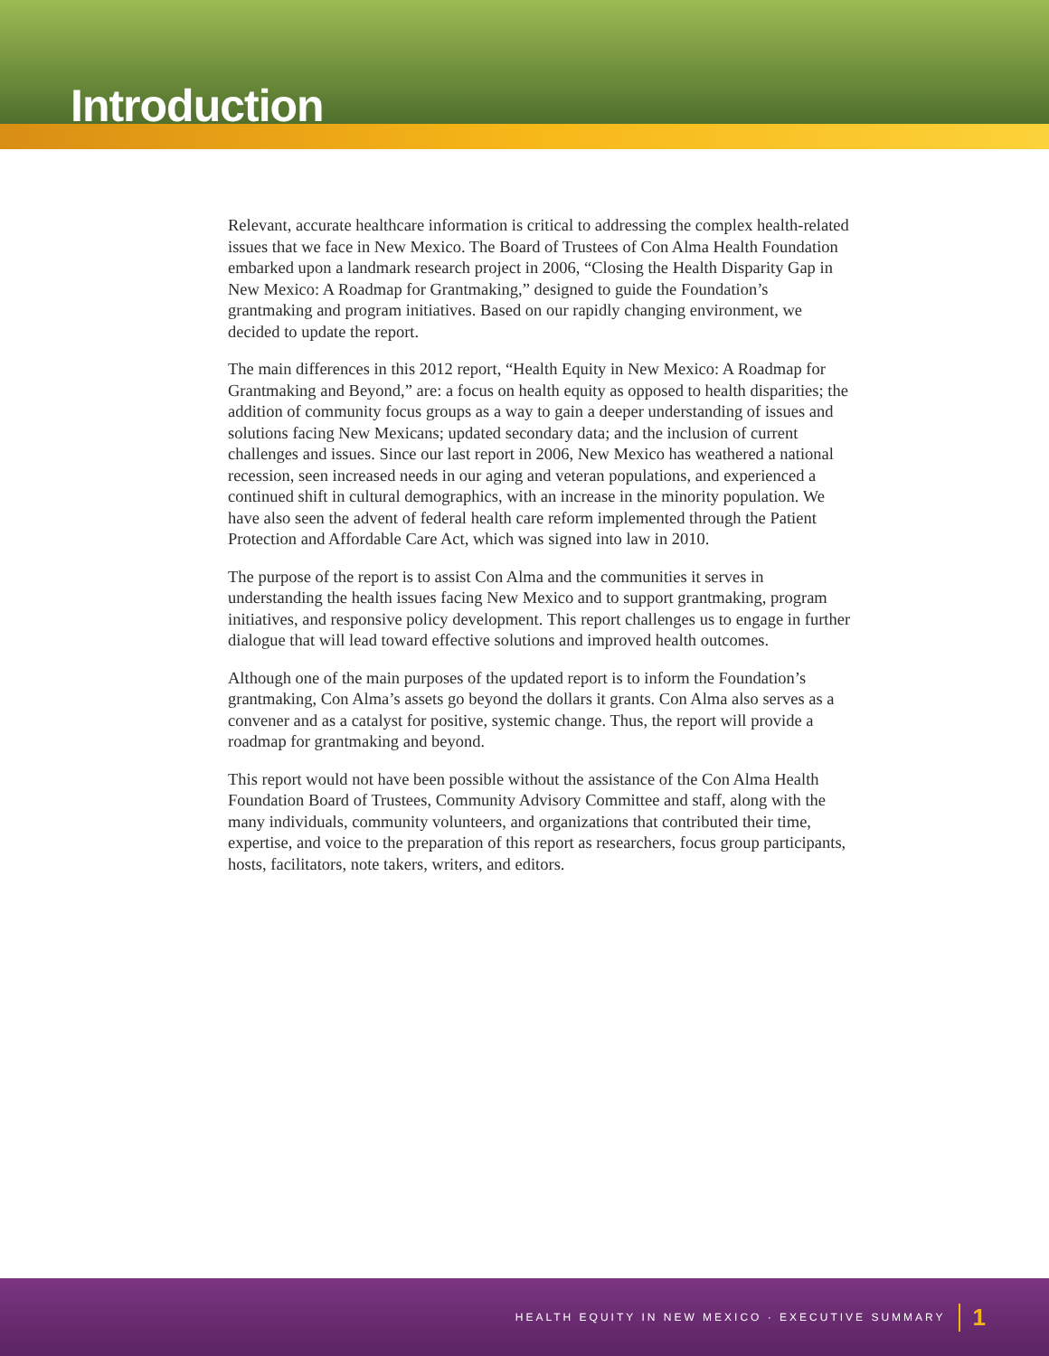Introduction
Relevant, accurate healthcare information is critical to addressing the complex health-related issues that we face in New Mexico. The Board of Trustees of Con Alma Health Foundation embarked upon a landmark research project in 2006, “Closing the Health Disparity Gap in New Mexico: A Roadmap for Grantmaking,” designed to guide the Foundation’s grantmaking and program initiatives. Based on our rapidly changing environment, we decided to update the report.
The main differences in this 2012 report, “Health Equity in New Mexico: A Roadmap for Grantmaking and Beyond,” are: a focus on health equity as opposed to health disparities; the addition of community focus groups as a way to gain a deeper understanding of issues and solutions facing New Mexicans; updated secondary data; and the inclusion of current challenges and issues. Since our last report in 2006, New Mexico has weathered a national recession, seen increased needs in our aging and veteran populations, and experienced a continued shift in cultural demographics, with an increase in the minority population. We have also seen the advent of federal health care reform implemented through the Patient Protection and Affordable Care Act, which was signed into law in 2010.
The purpose of the report is to assist Con Alma and the communities it serves in understanding the health issues facing New Mexico and to support grantmaking, program initiatives, and responsive policy development. This report challenges us to engage in further dialogue that will lead toward effective solutions and improved health outcomes.
Although one of the main purposes of the updated report is to inform the Foundation’s grantmaking, Con Alma’s assets go beyond the dollars it grants. Con Alma also serves as a convener and as a catalyst for positive, systemic change. Thus, the report will provide a roadmap for grantmaking and beyond.
This report would not have been possible without the assistance of the Con Alma Health Foundation Board of Trustees, Community Advisory Committee and staff, along with the many individuals, community volunteers, and organizations that contributed their time, expertise, and voice to the preparation of this report as researchers, focus group participants, hosts, facilitators, note takers, writers, and editors.
HEALTH EQUITY IN NEW MEXICO · EXECUTIVE SUMMARY 1